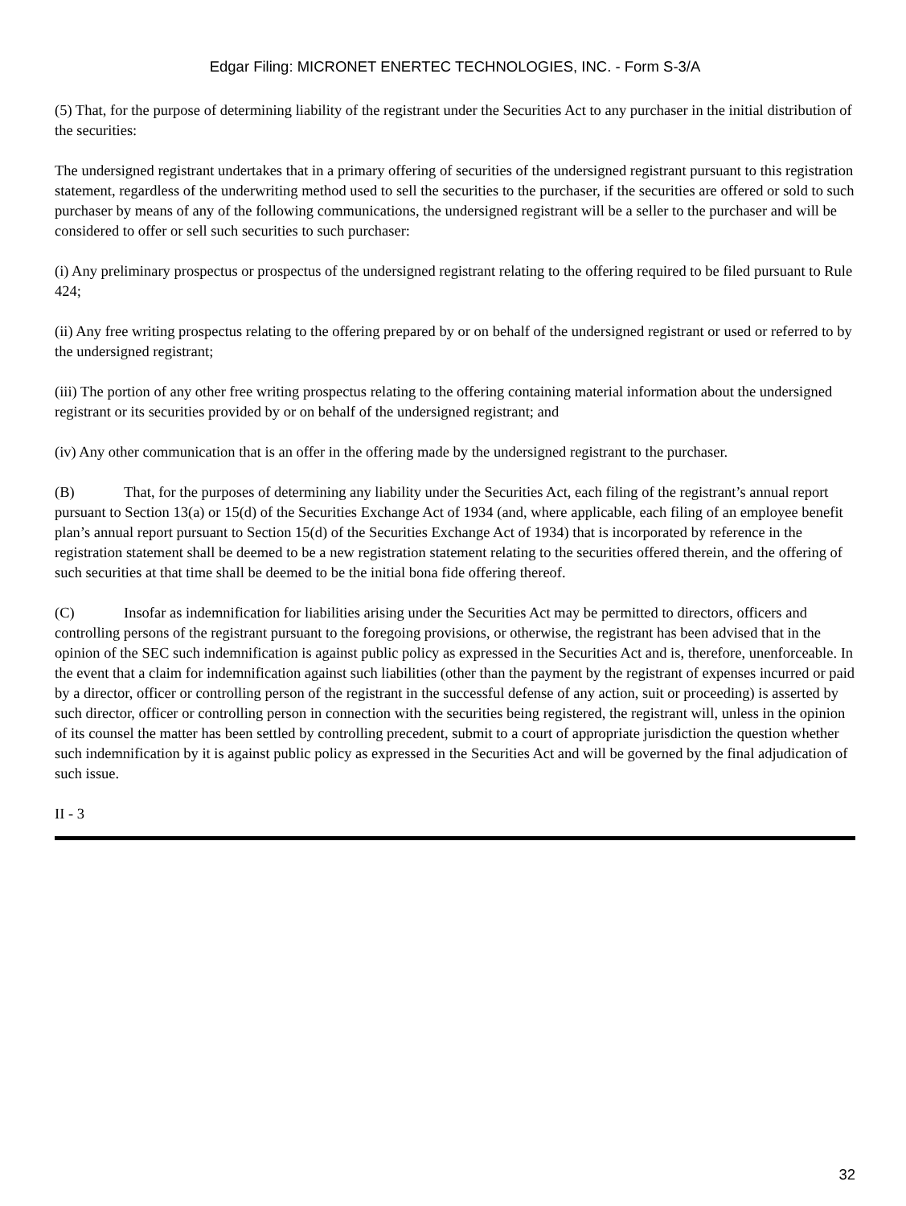Edgar Filing: MICRONET ENERTEC TECHNOLOGIES, INC. - Form S-3/A
(5) That, for the purpose of determining liability of the registrant under the Securities Act to any purchaser in the initial distribution of the securities:
The undersigned registrant undertakes that in a primary offering of securities of the undersigned registrant pursuant to this registration statement, regardless of the underwriting method used to sell the securities to the purchaser, if the securities are offered or sold to such purchaser by means of any of the following communications, the undersigned registrant will be a seller to the purchaser and will be considered to offer or sell such securities to such purchaser:
(i) Any preliminary prospectus or prospectus of the undersigned registrant relating to the offering required to be filed pursuant to Rule 424;
(ii) Any free writing prospectus relating to the offering prepared by or on behalf of the undersigned registrant or used or referred to by the undersigned registrant;
(iii) The portion of any other free writing prospectus relating to the offering containing material information about the undersigned registrant or its securities provided by or on behalf of the undersigned registrant; and
(iv) Any other communication that is an offer in the offering made by the undersigned registrant to the purchaser.
(B) That, for the purposes of determining any liability under the Securities Act, each filing of the registrant’s annual report pursuant to Section 13(a) or 15(d) of the Securities Exchange Act of 1934 (and, where applicable, each filing of an employee benefit plan’s annual report pursuant to Section 15(d) of the Securities Exchange Act of 1934) that is incorporated by reference in the registration statement shall be deemed to be a new registration statement relating to the securities offered therein, and the offering of such securities at that time shall be deemed to be the initial bona fide offering thereof.
(C) Insofar as indemnification for liabilities arising under the Securities Act may be permitted to directors, officers and controlling persons of the registrant pursuant to the foregoing provisions, or otherwise, the registrant has been advised that in the opinion of the SEC such indemnification is against public policy as expressed in the Securities Act and is, therefore, unenforceable. In the event that a claim for indemnification against such liabilities (other than the payment by the registrant of expenses incurred or paid by a director, officer or controlling person of the registrant in the successful defense of any action, suit or proceeding) is asserted by such director, officer or controlling person in connection with the securities being registered, the registrant will, unless in the opinion of its counsel the matter has been settled by controlling precedent, submit to a court of appropriate jurisdiction the question whether such indemnification by it is against public policy as expressed in the Securities Act and will be governed by the final adjudication of such issue.
II - 3
32